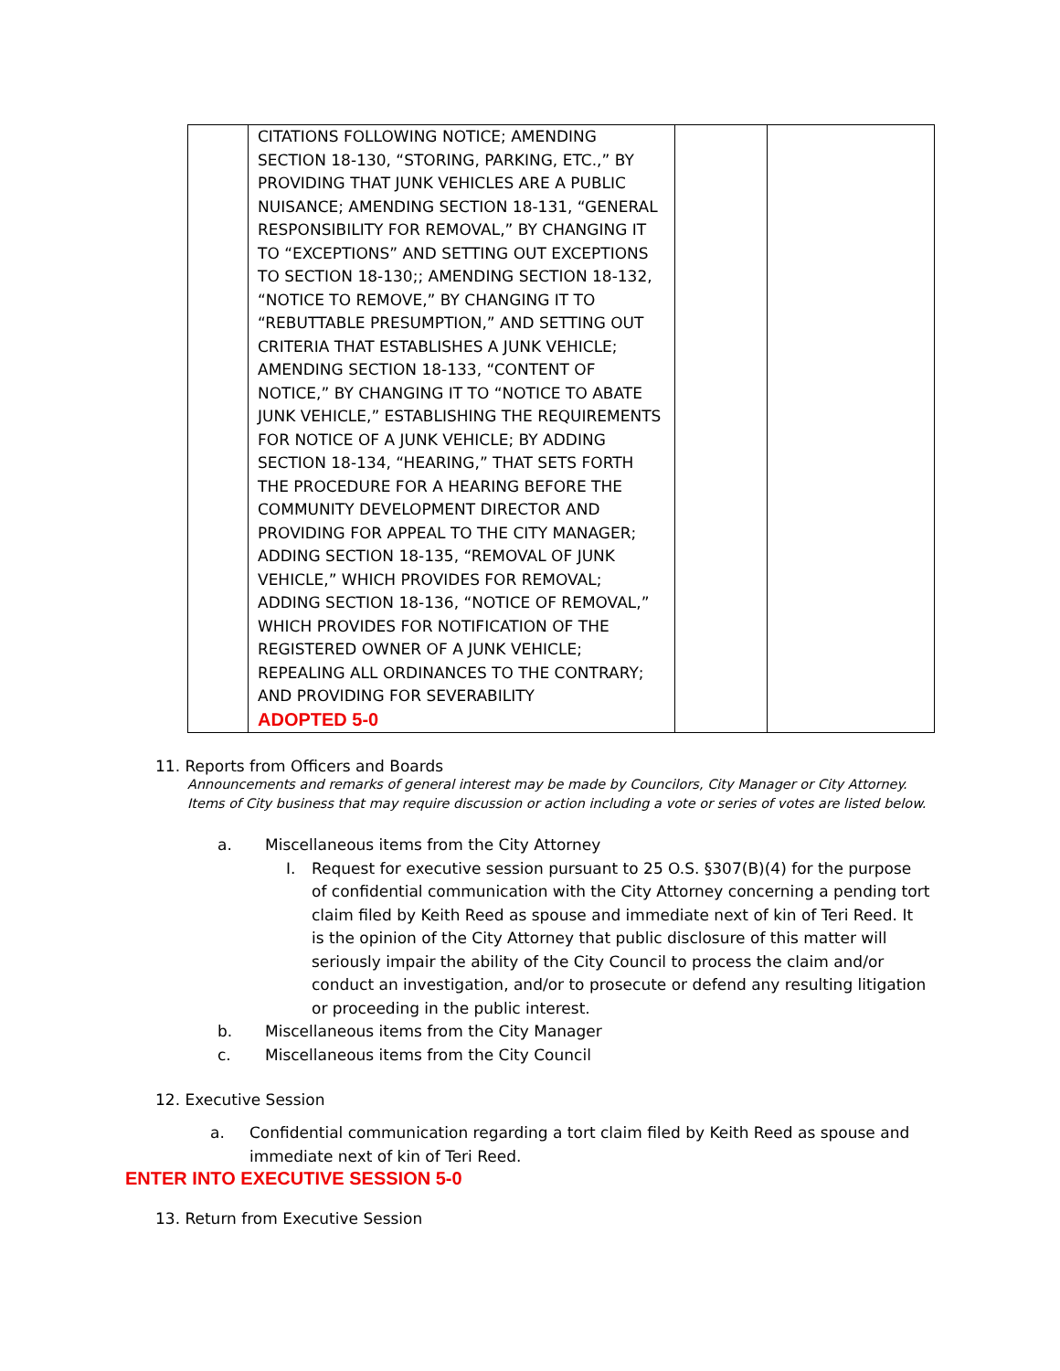| | CITATIONS FOLLOWING NOTICE; AMENDING SECTION 18-130, “STORING, PARKING, ETC.,” BY PROVIDING THAT JUNK VEHICLES ARE A PUBLIC NUISANCE; AMENDING SECTION 18-131, “GENERAL RESPONSIBILITY FOR REMOVAL,” BY CHANGING IT TO “EXCEPTIONS” AND SETTING OUT EXCEPTIONS TO SECTION 18-130;; AMENDING SECTION 18-132, “NOTICE TO REMOVE,” BY CHANGING IT TO “REBUTTABLE PRESUMPTION,” AND SETTING OUT CRITERIA THAT ESTABLISHES A JUNK VEHICLE; AMENDING SECTION 18-133, “CONTENT OF NOTICE,” BY CHANGING IT TO “NOTICE TO ABATE JUNK VEHICLE,” ESTABLISHING THE REQUIREMENTS FOR NOTICE OF A JUNK VEHICLE; BY ADDING SECTION 18-134, “HEARING,” THAT SETS FORTH THE PROCEDURE FOR A HEARING BEFORE THE COMMUNITY DEVELOPMENT DIRECTOR AND PROVIDING FOR APPEAL TO THE CITY MANAGER; ADDING SECTION 18-135, “REMOVAL OF JUNK VEHICLE,” WHICH PROVIDES FOR REMOVAL; ADDING SECTION 18-136, “NOTICE OF REMOVAL,” WHICH PROVIDES FOR NOTIFICATION OF THE REGISTERED OWNER OF A JUNK VEHICLE; REPEALING ALL ORDINANCES TO THE CONTRARY; AND PROVIDING FOR SEVERABILITY ADOPTED 5-0 | | |
11. Reports from Officers and Boards
Announcements and remarks of general interest may be made by Councilors, City Manager or City Attorney. Items of City business that may require discussion or action including a vote or series of votes are listed below.
a. Miscellaneous items from the City Attorney
I. Request for executive session pursuant to 25 O.S. §307(B)(4) for the purpose of confidential communication with the City Attorney concerning a pending tort claim filed by Keith Reed as spouse and immediate next of kin of Teri Reed. It is the opinion of the City Attorney that public disclosure of this matter will seriously impair the ability of the City Council to process the claim and/or conduct an investigation, and/or to prosecute or defend any resulting litigation or proceeding in the public interest.
b. Miscellaneous items from the City Manager
c. Miscellaneous items from the City Council
12. Executive Session
a. Confidential communication regarding a tort claim filed by Keith Reed as spouse and immediate next of kin of Teri Reed.
ENTER INTO EXECUTIVE SESSION 5-0
13. Return from Executive Session